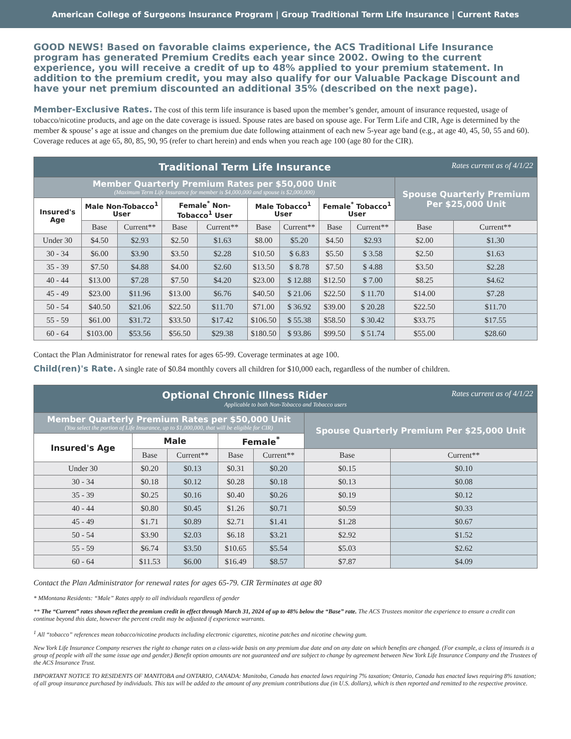American College of Surgeons Insurance Program | Group Traditional Term Life Insurance | Current Rates
GOOD NEWS! Based on favorable claims experience, the ACS Traditional Life Insurance program has generated Premium Credits each year since 2002. Owing to the current experience, you will receive a credit of up to 48% applied to your premium statement. In addition to the premium credit, you may also qualify for our Valuable Package Discount and have your net premium discounted an additional 35% (described on the next page).
Member-Exclusive Rates. The cost of this term life insurance is based upon the member’s gender, amount of insurance requested, usage of tobacco/nicotine products, and age on the date coverage is issued. Spouse rates are based on spouse age. For Term Life and CIR, Age is determined by the member & spouse’ s age at issue and changes on the premium due date following attainment of each new 5-year age band (e.g., at age 40, 45, 50, 55 and 60). Coverage reduces at age 65, 80, 85, 90, 95 (refer to chart herein) and ends when you reach age 100 (age 80 for the CIR).
| Traditional Term Life Insurance Rates current as of 4/1/22 | | | | | | | | | | |
| Member Quarterly Premium Rates per $50,000 Unit (Maximum Term Life Insurance for member is $4,000,000 and spouse is $2,000,000) | | | | | | | | | Spouse Quarterly Premium Per $25,000 Unit | |
| Insured's Age | Male Non-Tobacco<sup>1</sup> User | | Female<sup>*</sup> Non-Tobacco<sup>1</sup> User | | Male Tobacco<sup>1</sup> User | | Female<sup>*</sup> Tobacco<sup>1</sup> User | | | |
| | Base | Current** | Base | Current** | Base | Current** | Base | Current** | Base | Current** |
| Under 30 | $4.50 | $2.93 | $2.50 | $1.63 | $8.00 | $5.20 | $4.50 | $2.93 | $2.00 | $1.30 |
| 30 - 34 | $6.00 | $3.90 | $3.50 | $2.28 | $10.50 | $ 6.83 | $5.50 | $ 3.58 | $2.50 | $1.63 |
| 35 - 39 | $7.50 | $4.88 | $4.00 | $2.60 | $13.50 | $ 8.78 | $7.50 | $ 4.88 | $3.50 | $2.28 |
| 40 - 44 | $13.00 | $7.28 | $7.50 | $4.20 | $23.00 | $ 12.88 | $12.50 | $ 7.00 | $8.25 | $4.62 |
| 45 - 49 | $23.00 | $11.96 | $13.00 | $6.76 | $40.50 | $ 21.06 | $22.50 | $ 11.70 | $14.00 | $7.28 |
| 50 - 54 | $40.50 | $21.06 | $22.50 | $11.70 | $71.00 | $ 36.92 | $39.00 | $ 20.28 | $22.50 | $11.70 |
| 55 - 59 | $61.00 | $31.72 | $33.50 | $17.42 | $106.50 | $ 55.38 | $58.50 | $ 30.42 | $33.75 | $17.55 |
| 60 - 64 | $103.00 | $53.56 | $56.50 | $29.38 | $180.50 | $ 93.86 | $99.50 | $ 51.74 | $55.00 | $28.60 |
Contact the Plan Administrator for renewal rates for ages 65-99. Coverage terminates at age 100.
Child(ren)'s Rate. A single rate of $0.84 monthly covers all children for $10,000 each, regardless of the number of children.
| Optional Chronic Illness Rider Rates current as of 4/1/22 Applicable to both Non-Tobacco and Tobacco users | | | | | | |
| Member Quarterly Premium Rates per $50,000 Unit (You select the portion of Life Insurance, up to $1,000,000, that will be eligible for CIR) | | | | | Spouse Quarterly Premium Per $25,000 Unit | |
| Insured's Age | Male | | Female<sup>*</sup> | | | |
| | Base | Current** | Base | Current** | Base | Current** |
| Under 30 | $0.20 | $0.13 | $0.31 | $0.20 | $0.15 | $0.10 |
| 30 - 34 | $0.18 | $0.12 | $0.28 | $0.18 | $0.13 | $0.08 |
| 35 - 39 | $0.25 | $0.16 | $0.40 | $0.26 | $0.19 | $0.12 |
| 40 - 44 | $0.80 | $0.45 | $1.26 | $0.71 | $0.59 | $0.33 |
| 45 - 49 | $1.71 | $0.89 | $2.71 | $1.41 | $1.28 | $0.67 |
| 50 - 54 | $3.90 | $2.03 | $6.18 | $3.21 | $2.92 | $1.52 |
| 55 - 59 | $6.74 | $3.50 | $10.65 | $5.54 | $5.03 | $2.62 |
| 60 - 64 | $11.53 | $6.00 | $16.49 | $8.57 | $7.87 | $4.09 |
Contact the Plan Administrator for renewal rates for ages 65-79. CIR Terminates at age 80
* MMontana Residents: “Male” Rates apply to all individuals regardless of gender
** The “Current” rates shown reflect the premium credit in effect through March 31, 2024 of up to 48% below the “Base” rate. The ACS Trustees monitor the experience to ensure a credit can continue beyond this date, however the percent credit may be adjusted if experience warrants.
<sup>1</sup> All “tobacco” references mean tobacco/nicotine products including electronic cigarettes, nicotine patches and nicotine chewing gum.
New York Life Insurance Company reserves the right to change rates on a class-wide basis on any premium due date and on any date on which benefits are changed. (For example, a class of insureds is a group of people with all the same issue age and gender.) Benefit option amounts are not guaranteed and are subject to change by agreement between New York Life Insurance Company and the Trustees of the ACS Insurance Trust.
IMPORTANT NOTICE TO RESIDENTS OF MANITOBA and ONTARIO, CANADA: Manitoba, Canada has enacted laws requiring 7% taxation; Ontario, Canada has enacted laws requiring 8% taxation; of all group insurance purchased by individuals. This tax will be added to the amount of any premium contributions due (in U.S. dollars), which is then reported and remitted to the respective province.